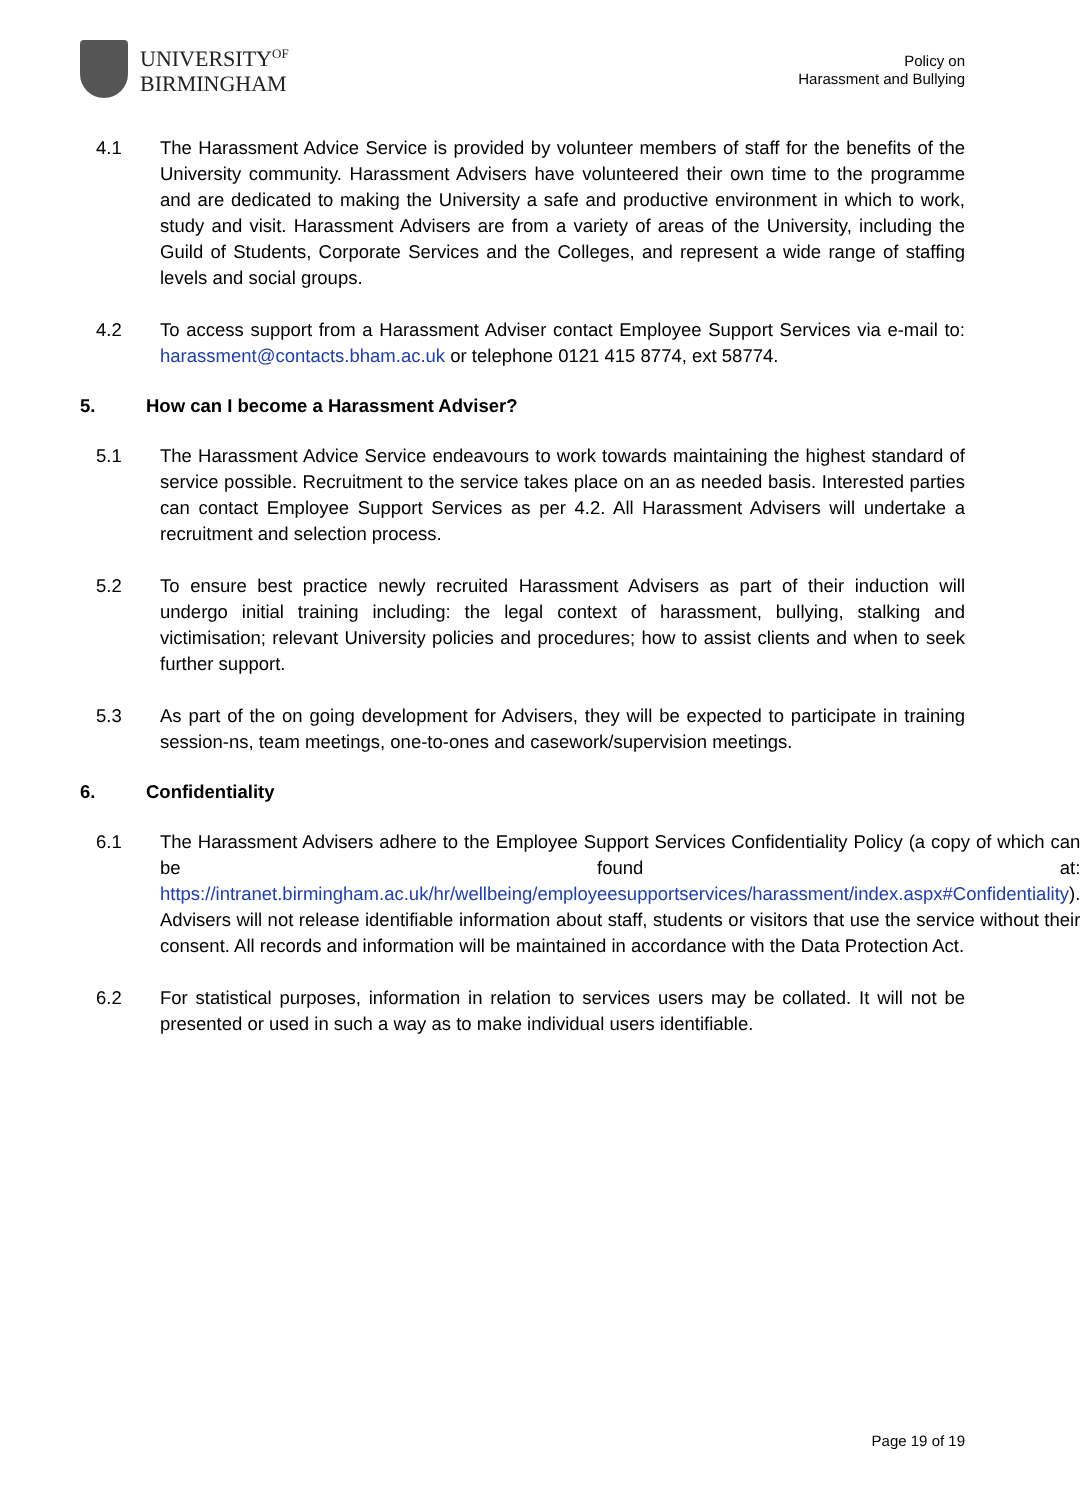UNIVERSITY<sup>OF</sup>
BIRMINGHAM
Policy on
Harassment and Bullying
4.1 The Harassment Advice Service is provided by volunteer members of staff for the benefits of the University community. Harassment Advisers have volunteered their own time to the programme and are dedicated to making the University a safe and productive environment in which to work, study and visit. Harassment Advisers are from a variety of areas of the University, including the Guild of Students, Corporate Services and the Colleges, and represent a wide range of staffing levels and social groups.
4.2 To access support from a Harassment Adviser contact Employee Support Services via e-mail to: harassment@contacts.bham.ac.uk or telephone 0121 415 8774, ext 58774.
5. How can I become a Harassment Adviser?
5.1 The Harassment Advice Service endeavours to work towards maintaining the highest standard of service possible. Recruitment to the service takes place on an as needed basis. Interested parties can contact Employee Support Services as per 4.2. All Harassment Advisers will undertake a recruitment and selection process.
5.2 To ensure best practice newly recruited Harassment Advisers as part of their induction will undergo initial training including: the legal context of harassment, bullying, stalking and victimisation; relevant University policies and procedures; how to assist clients and when to seek further support.
5.3 As part of the on going development for Advisers, they will be expected to participate in training session-ns, team meetings, one-to-ones and casework/supervision meetings.
6. Confidentiality
6.1 The Harassment Advisers adhere to the Employee Support Services Confidentiality Policy (a copy of which can be found at: https://intranet.birmingham.ac.uk/hr/wellbeing/employeesupportservices/harassment/index.aspx#Confidentiality). Advisers will not release identifiable information about staff, students or visitors that use the service without their consent. All records and information will be maintained in accordance with the Data Protection Act.
6.2 For statistical purposes, information in relation to services users may be collated. It will not be presented or used in such a way as to make individual users identifiable.
Page 19 of 19